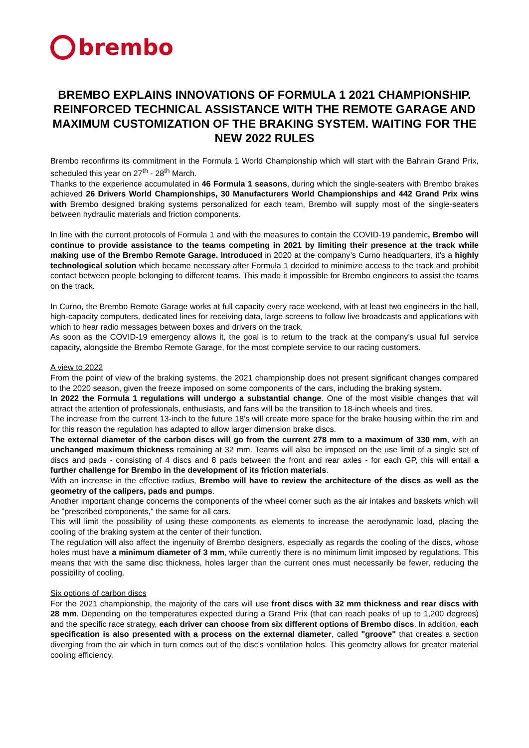brembo
BREMBO EXPLAINS INNOVATIONS OF FORMULA 1 2021 CHAMPIONSHIP. REINFORCED TECHNICAL ASSISTANCE WITH THE REMOTE GARAGE AND MAXIMUM CUSTOMIZATION OF THE BRAKING SYSTEM. WAITING FOR THE NEW 2022 RULES
Brembo reconfirms its commitment in the Formula 1 World Championship which will start with the Bahrain Grand Prix, scheduled this year on 27<sup>th</sup> - 28<sup>th</sup> March.
Thanks to the experience accumulated in 46 Formula 1 seasons, during which the single-seaters with Brembo brakes achieved 26 Drivers World Championships, 30 Manufacturers World Championships and 442 Grand Prix wins with Brembo designed braking systems personalized for each team, Brembo will supply most of the single-seaters between hydraulic materials and friction components.
In line with the current protocols of Formula 1 and with the measures to contain the COVID-19 pandemic, Brembo will continue to provide assistance to the teams competing in 2021 by limiting their presence at the track while making use of the Brembo Remote Garage. Introduced in 2020 at the company’s Curno headquarters, it’s a highly technological solution which became necessary after Formula 1 decided to minimize access to the track and prohibit contact between people belonging to different teams. This made it impossible for Brembo engineers to assist the teams on the track.
In Curno, the Brembo Remote Garage works at full capacity every race weekend, with at least two engineers in the hall, high-capacity computers, dedicated lines for receiving data, large screens to follow live broadcasts and applications with which to hear radio messages between boxes and drivers on the track.
As soon as the COVID-19 emergency allows it, the goal is to return to the track at the company’s usual full service capacity, alongside the Brembo Remote Garage, for the most complete service to our racing customers.
A view to 2022
From the point of view of the braking systems, the 2021 championship does not present significant changes compared to the 2020 season, given the freeze imposed on some components of the cars, including the braking system.
In 2022 the Formula 1 regulations will undergo a substantial change. One of the most visible changes that will attract the attention of professionals, enthusiasts, and fans will be the transition to 18-inch wheels and tires.
The increase from the current 13-inch to the future 18’s will create more space for the brake housing within the rim and for this reason the regulation has adapted to allow larger dimension brake discs.
The external diameter of the carbon discs will go from the current 278 mm to a maximum of 330 mm, with an unchanged maximum thickness remaining at 32 mm. Teams will also be imposed on the use limit of a single set of discs and pads - consisting of 4 discs and 8 pads between the front and rear axles - for each GP, this will entail a further challenge for Brembo in the development of its friction materials.
With an increase in the effective radius, Brembo will have to review the architecture of the discs as well as the geometry of the calipers, pads and pumps.
Another important change concerns the components of the wheel corner such as the air intakes and baskets which will be "prescribed components," the same for all cars.
This will limit the possibility of using these components as elements to increase the aerodynamic load, placing the cooling of the braking system at the center of their function.
The regulation will also affect the ingenuity of Brembo designers, especially as regards the cooling of the discs, whose holes must have a minimum diameter of 3 mm, while currently there is no minimum limit imposed by regulations. This means that with the same disc thickness, holes larger than the current ones must necessarily be fewer, reducing the possibility of cooling.
Six options of carbon discs
For the 2021 championship, the majority of the cars will use front discs with 32 mm thickness and rear discs with 28 mm. Depending on the temperatures expected during a Grand Prix (that can reach peaks of up to 1,200 degrees) and the specific race strategy, each driver can choose from six different options of Brembo discs. In addition, each specification is also presented with a process on the external diameter, called "groove" that creates a section diverging from the air which in turn comes out of the disc's ventilation holes. This geometry allows for greater material cooling efficiency.